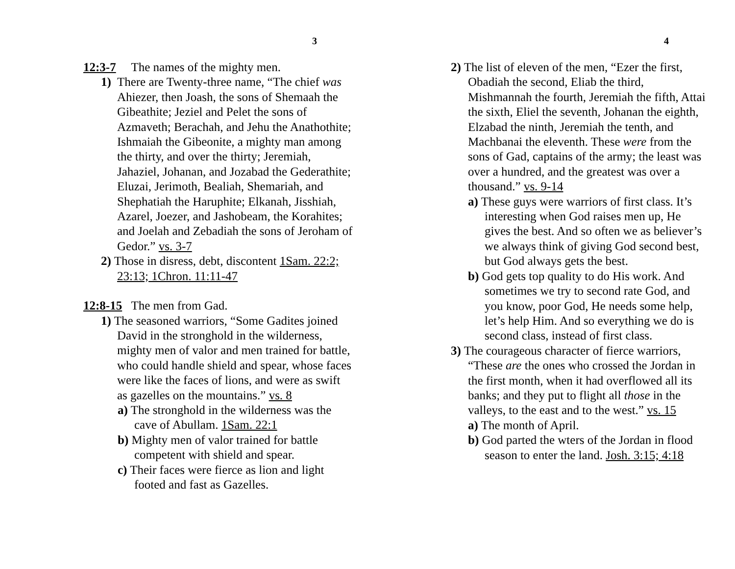3
12:3-7 The names of the mighty men.
1) There are Twenty-three name, “The chief was Ahiezer, then Joash, the sons of Shemaah the Gibeathite; Jeziel and Pelet the sons of Azmaveth; Berachah, and Jehu the Anathothite; Ishmaiah the Gibeonite, a mighty man among the thirty, and over the thirty; Jeremiah, Jahaziel, Johanan, and Jozabad the Gederathite; Eluzai, Jerimoth, Bealiah, Shemariah, and Shephatiah the Haruphite; Elkanah, Jisshiah, Azarel, Joezer, and Jashobeam, the Korahites; and Joelah and Zebadiah the sons of Jeroham of Gedor.” vs. 3-7
2) Those in disress, debt, discontent 1Sam. 22:2; 23:13; 1Chron. 11:11-47
12:8-15 The men from Gad.
1) The seasoned warriors, “Some Gadites joined David in the stronghold in the wilderness, mighty men of valor and men trained for battle, who could handle shield and spear, whose faces were like the faces of lions, and were as swift as gazelles on the mountains.” vs. 8
a) The stronghold in the wilderness was the cave of Abullam. 1Sam. 22:1
b) Mighty men of valor trained for battle competent with shield and spear.
c) Their faces were fierce as lion and light footed and fast as Gazelles.
4
2) The list of eleven of the men, “Ezer the first, Obadiah the second, Eliab the third, Mishmannah the fourth, Jeremiah the fifth, Attai the sixth, Eliel the seventh, Johanan the eighth, Elzabad the ninth, Jeremiah the tenth, and Machbanai the eleventh. These were from the sons of Gad, captains of the army; the least was over a hundred, and the greatest was over a thousand.” vs. 9-14
a) These guys were warriors of first class. It’s interesting when God raises men up, He gives the best. And so often we as believer’s we always think of giving God second best, but God always gets the best.
b) God gets top quality to do His work. And sometimes we try to second rate God, and you know, poor God, He needs some help, let’s help Him. And so everything we do is second class, instead of first class.
3) The courageous character of fierce warriors, “These are the ones who crossed the Jordan in the first month, when it had overflowed all its banks; and they put to flight all those in the valleys, to the east and to the west.” vs. 15
a) The month of April.
b) God parted the wters of the Jordan in flood season to enter the land. Josh. 3:15; 4:18